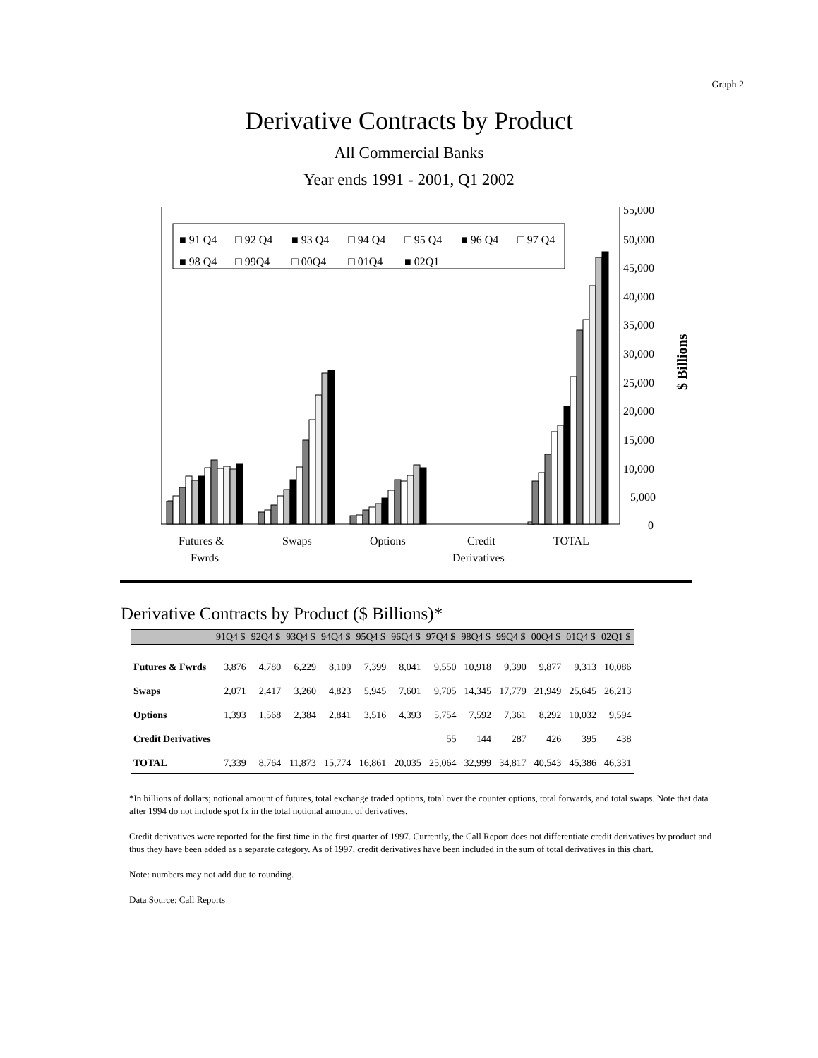Graph 2
Derivative Contracts by Product
All Commercial Banks
Year ends 1991 - 2001, Q1 2002
55,000
50,000
45,000
40,000
35,000
30,000
25,000
20,000
15,000
10,000
5,000
0
$ Billions
■ 91 Q4
□ 92 Q4
■ 93 Q4
□ 94 Q4
□ 95 Q4
■ 96 Q4
□ 97 Q4
■ 98 Q4
□ 99Q4
□ 00Q4
□ 01Q4
■ 02Q1
Futures &
Fwrds
Swaps
Options
Credit
Derivatives
TOTAL
Derivative Contracts by Product ($ Billions)*
| | 91Q4 $ | 92Q4 $ | 93Q4 $ | 94Q4 $ | 95Q4 $ | 96Q4 $ | 97Q4 $ | 98Q4 $ | 99Q4 $ | 00Q4 $ | 01Q4 $ | 02Q1 $ |
| --- | --- | --- | --- | --- | --- | --- | --- | --- | --- | --- | --- | --- |
| Futures & Fwrds | 3,876 | 4,780 | 6,229 | 8,109 | 7,399 | 8,041 | 9,550 | 10,918 | 9,390 | 9,877 | 9,313 | 10,086 |
| Swaps | 2,071 | 2,417 | 3,260 | 4,823 | 5,945 | 7,601 | 9,705 | 14,345 | 17,779 | 21,949 | 25,645 | 26,213 |
| Options | 1,393 | 1,568 | 2,384 | 2,841 | 3,516 | 4,393 | 5,754 | 7,592 | 7,361 | 8,292 | 10,032 | 9,594 |
| Credit Derivatives | | | | | | | 55 | 144 | 287 | 426 | 395 | 438 |
| TOTAL | 7,339 | 8,764 | 11,873 | 15,774 | 16,861 | 20,035 | 25,064 | 32,999 | 34,817 | 40,543 | 45,386 | 46,331 |
*In billions of dollars; notional amount of futures, total exchange traded options, total over the counter options, total forwards, and total swaps. Note that data after 1994 do not include spot fx in the total notional amount of derivatives.
Credit derivatives were reported for the first time in the first quarter of 1997. Currently, the Call Report does not differentiate credit derivatives by product and thus they have been added as a separate category. As of 1997, credit derivatives have been included in the sum of total derivatives in this chart.
Note: numbers may not add due to rounding.
Data Source: Call Reports